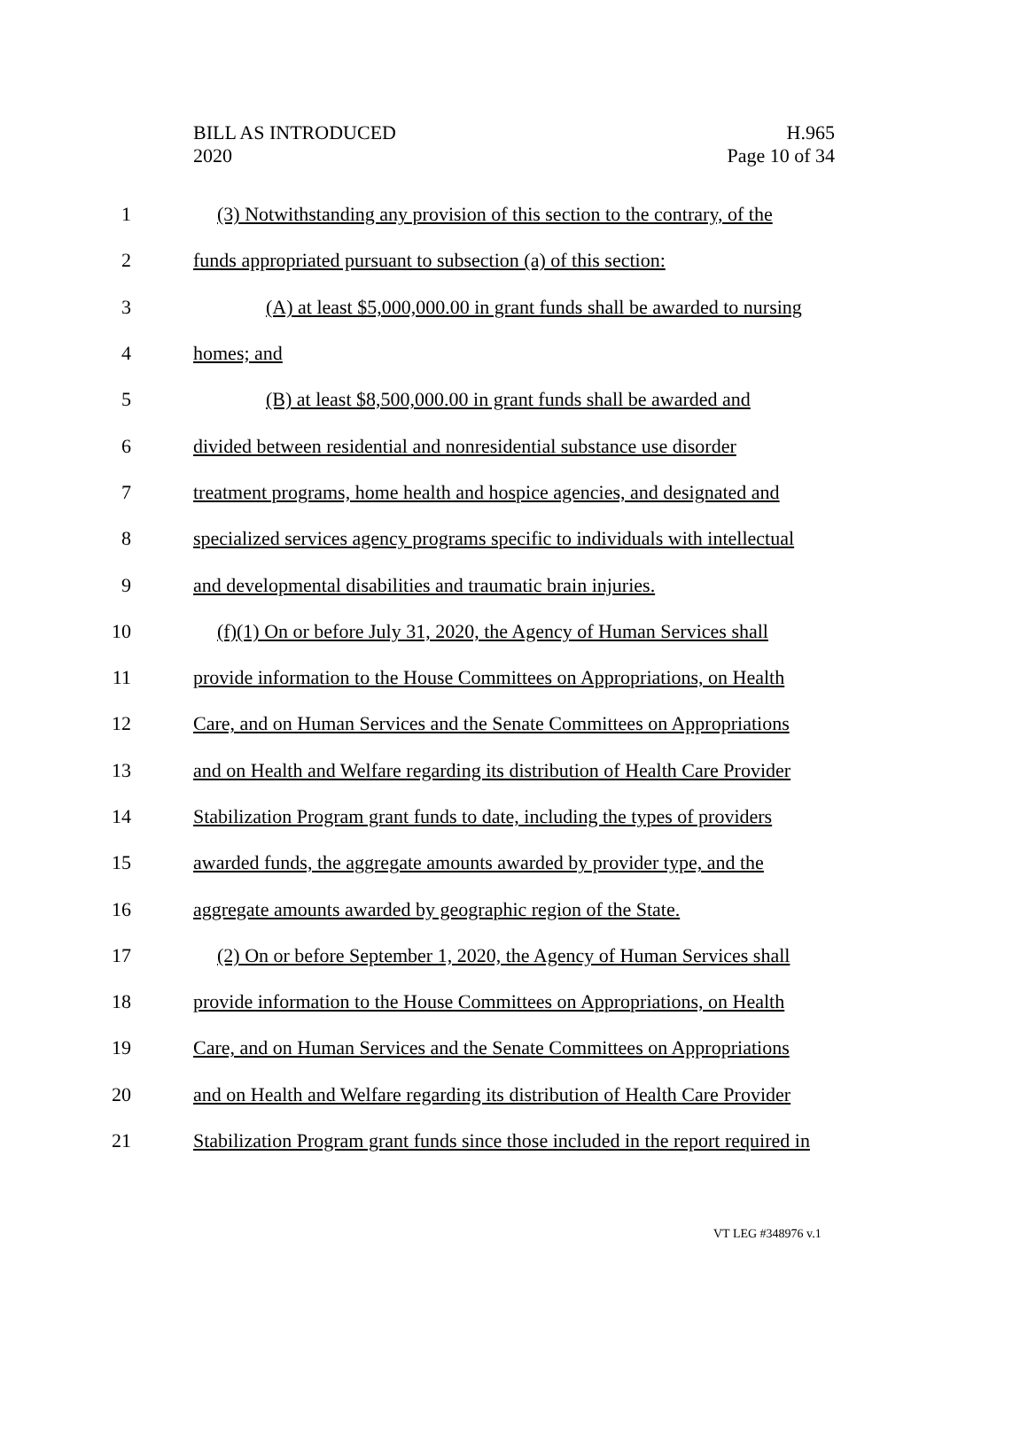BILL AS INTRODUCED
2020
H.965
Page 10 of 34
1 (3) Notwithstanding any provision of this section to the contrary, of the
2 funds appropriated pursuant to subsection (a) of this section:
3 (A) at least $5,000,000.00 in grant funds shall be awarded to nursing
4 homes; and
5 (B) at least $8,500,000.00 in grant funds shall be awarded and
6 divided between residential and nonresidential substance use disorder
7 treatment programs, home health and hospice agencies, and designated and
8 specialized services agency programs specific to individuals with intellectual
9 and developmental disabilities and traumatic brain injuries.
10 (f)(1) On or before July 31, 2020, the Agency of Human Services shall
11 provide information to the House Committees on Appropriations, on Health
12 Care, and on Human Services and the Senate Committees on Appropriations
13 and on Health and Welfare regarding its distribution of Health Care Provider
14 Stabilization Program grant funds to date, including the types of providers
15 awarded funds, the aggregate amounts awarded by provider type, and the
16 aggregate amounts awarded by geographic region of the State.
17 (2) On or before September 1, 2020, the Agency of Human Services shall
18 provide information to the House Committees on Appropriations, on Health
19 Care, and on Human Services and the Senate Committees on Appropriations
20 and on Health and Welfare regarding its distribution of Health Care Provider
21 Stabilization Program grant funds since those included in the report required in
VT LEG #348976 v.1